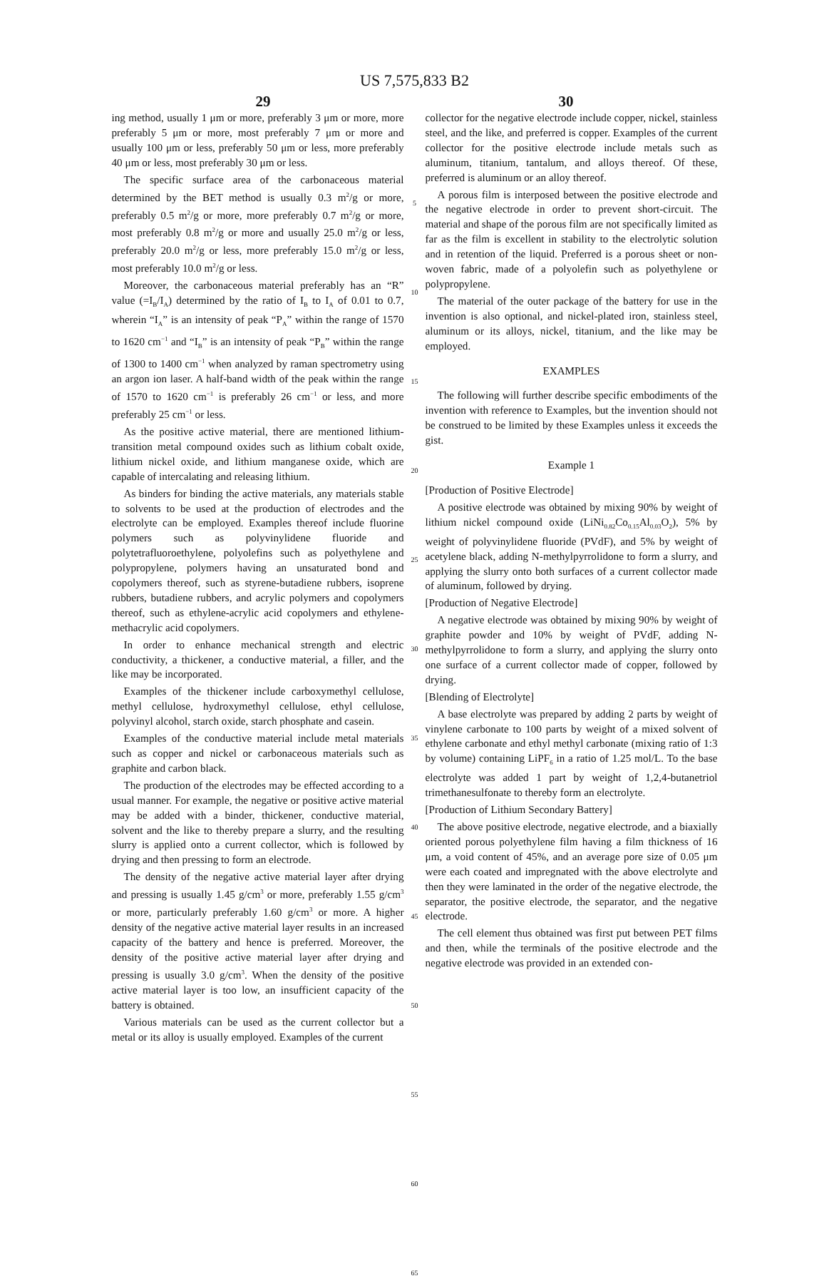US 7,575,833 B2
29 30
ing method, usually 1 μm or more, preferably 3 μm or more, more preferably 5 μm or more, most preferably 7 μm or more and usually 100 μm or less, preferably 50 μm or less, more preferably 40 μm or less, most preferably 30 μm or less.
The specific surface area of the carbonaceous material determined by the BET method is usually 0.3 m<sup>2</sup>/g or more, preferably 0.5 m<sup>2</sup>/g or more, more preferably 0.7 m<sup>2</sup>/g or more, most preferably 0.8 m<sup>2</sup>/g or more and usually 25.0 m<sup>2</sup>/g or less, preferably 20.0 m<sup>2</sup>/g or less, more preferably 15.0 m<sup>2</sup>/g or less, most preferably 10.0 m<sup>2</sup>/g or less.
Moreover, the carbonaceous material preferably has an “R” value (=I<sub>B</sub>/I<sub>A</sub>) determined by the ratio of I<sub>B</sub> to I<sub>A</sub> of 0.01 to 0.7, wherein “I<sub>A</sub>” is an intensity of peak “P<sub>A</sub>” within the range of 1570 to 1620 cm<sup>−1</sup> and “I<sub>B</sub>” is an intensity of peak “P<sub>B</sub>” within the range of 1300 to 1400 cm<sup>−1</sup> when analyzed by raman spectrometry using an argon ion laser. A half-band width of the peak within the range of 1570 to 1620 cm<sup>−1</sup> is preferably 26 cm<sup>−1</sup> or less, and more preferably 25 cm<sup>−1</sup> or less.
As the positive active material, there are mentioned lithium-transition metal compound oxides such as lithium cobalt oxide, lithium nickel oxide, and lithium manganese oxide, which are capable of intercalating and releasing lithium.
As binders for binding the active materials, any materials stable to solvents to be used at the production of electrodes and the electrolyte can be employed. Examples thereof include fluorine polymers such as polyvinylidene fluoride and polytetrafluoroethylene, polyolefins such as polyethylene and polypropylene, polymers having an unsaturated bond and copolymers thereof, such as styrene-butadiene rubbers, isoprene rubbers, butadiene rubbers, and acrylic polymers and copolymers thereof, such as ethylene-acrylic acid copolymers and ethylene-methacrylic acid copolymers.
In order to enhance mechanical strength and electric conductivity, a thickener, a conductive material, a filler, and the like may be incorporated.
Examples of the thickener include carboxymethyl cellulose, methyl cellulose, hydroxymethyl cellulose, ethyl cellulose, polyvinyl alcohol, starch oxide, starch phosphate and casein.
Examples of the conductive material include metal materials such as copper and nickel or carbonaceous materials such as graphite and carbon black.
The production of the electrodes may be effected according to a usual manner. For example, the negative or positive active material may be added with a binder, thickener, conductive material, solvent and the like to thereby prepare a slurry, and the resulting slurry is applied onto a current collector, which is followed by drying and then pressing to form an electrode.
The density of the negative active material layer after drying and pressing is usually 1.45 g/cm<sup>3</sup> or more, preferably 1.55 g/cm<sup>3</sup> or more, particularly preferably 1.60 g/cm<sup>3</sup> or more. A higher density of the negative active material layer results in an increased capacity of the battery and hence is preferred. Moreover, the density of the positive active material layer after drying and pressing is usually 3.0 g/cm<sup>3</sup>. When the density of the positive active material layer is too low, an insufficient capacity of the battery is obtained.
Various materials can be used as the current collector but a metal or its alloy is usually employed. Examples of the current
5
10
15
20
25
30
35
40
45
50
55
60
65
collector for the negative electrode include copper, nickel, stainless steel, and the like, and preferred is copper. Examples of the current collector for the positive electrode include metals such as aluminum, titanium, tantalum, and alloys thereof. Of these, preferred is aluminum or an alloy thereof.
A porous film is interposed between the positive electrode and the negative electrode in order to prevent short-circuit. The material and shape of the porous film are not specifically limited as far as the film is excellent in stability to the electrolytic solution and in retention of the liquid. Preferred is a porous sheet or non-woven fabric, made of a polyolefin such as polyethylene or polypropylene.
The material of the outer package of the battery for use in the invention is also optional, and nickel-plated iron, stainless steel, aluminum or its alloys, nickel, titanium, and the like may be employed.
EXAMPLES
The following will further describe specific embodiments of the invention with reference to Examples, but the invention should not be construed to be limited by these Examples unless it exceeds the gist.
Example 1
[Production of Positive Electrode]
A positive electrode was obtained by mixing 90% by weight of lithium nickel compound oxide (LiNi<sub>0.82</sub>Co<sub>0.15</sub>Al<sub>0.03</sub>O<sub>2</sub>), 5% by weight of polyvinylidene fluoride (PVdF), and 5% by weight of acetylene black, adding N-methylpyrrolidone to form a slurry, and applying the slurry onto both surfaces of a current collector made of aluminum, followed by drying.
[Production of Negative Electrode]
A negative electrode was obtained by mixing 90% by weight of graphite powder and 10% by weight of PVdF, adding N-methylpyrrolidone to form a slurry, and applying the slurry onto one surface of a current collector made of copper, followed by drying.
[Blending of Electrolyte]
A base electrolyte was prepared by adding 2 parts by weight of vinylene carbonate to 100 parts by weight of a mixed solvent of ethylene carbonate and ethyl methyl carbonate (mixing ratio of 1:3 by volume) containing LiPF<sub>6</sub> in a ratio of 1.25 mol/L. To the base electrolyte was added 1 part by weight of 1,2,4-butanetriol trimethanesulfonate to thereby form an electrolyte.
[Production of Lithium Secondary Battery]
The above positive electrode, negative electrode, and a biaxially oriented porous polyethylene film having a film thickness of 16 μm, a void content of 45%, and an average pore size of 0.05 μm were each coated and impregnated with the above electrolyte and then they were laminated in the order of the negative electrode, the separator, the positive electrode, the separator, and the negative electrode.
The cell element thus obtained was first put between PET films and then, while the terminals of the positive electrode and the negative electrode was provided in an extended con-